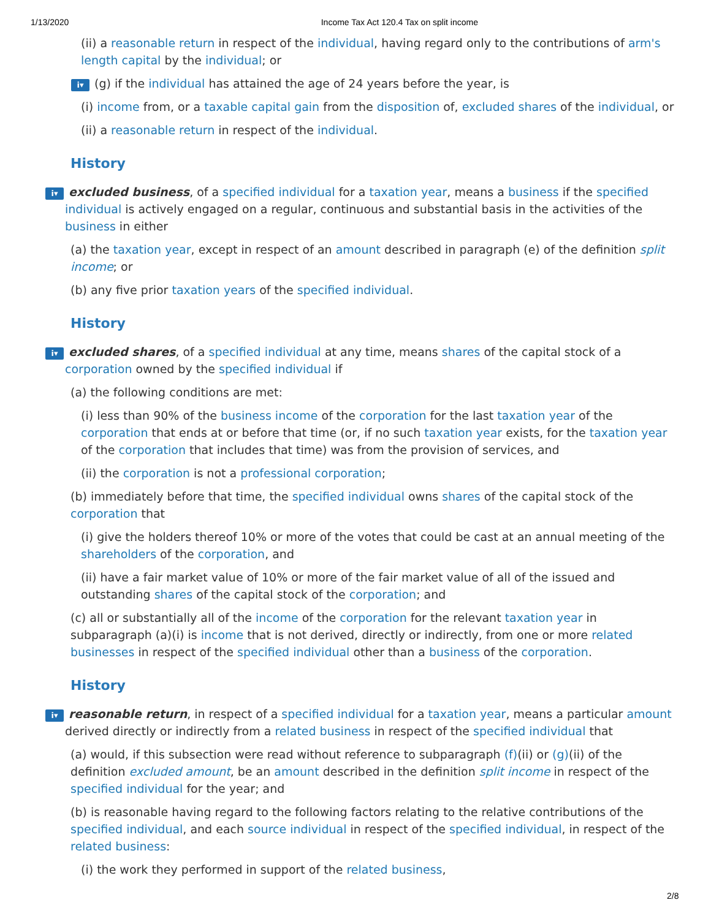1/13/2020 Income Tax Act 120.4 Tax on split income
(ii) a reasonable return in respect of the individual, having regard only to the contributions of arm's length capital by the individual; or
i▾ (g) if the individual has attained the age of 24 years before the year, is
(i) income from, or a taxable capital gain from the disposition of, excluded shares of the individual, or
(ii) a reasonable return in respect of the individual.
History
i▾ excluded business, of a specified individual for a taxation year, means a business if the specified individual is actively engaged on a regular, continuous and substantial basis in the activities of the business in either
(a) the taxation year, except in respect of an amount described in paragraph (e) of the definition split income; or
(b) any five prior taxation years of the specified individual.
History
i▾ excluded shares, of a specified individual at any time, means shares of the capital stock of a corporation owned by the specified individual if
(a) the following conditions are met:
(i) less than 90% of the business income of the corporation for the last taxation year of the corporation that ends at or before that time (or, if no such taxation year exists, for the taxation year of the corporation that includes that time) was from the provision of services, and
(ii) the corporation is not a professional corporation;
(b) immediately before that time, the specified individual owns shares of the capital stock of the corporation that
(i) give the holders thereof 10% or more of the votes that could be cast at an annual meeting of the shareholders of the corporation, and
(ii) have a fair market value of 10% or more of the fair market value of all of the issued and outstanding shares of the capital stock of the corporation; and
(c) all or substantially all of the income of the corporation for the relevant taxation year in subparagraph (a)(i) is income that is not derived, directly or indirectly, from one or more related businesses in respect of the specified individual other than a business of the corporation.
History
i▾ reasonable return, in respect of a specified individual for a taxation year, means a particular amount derived directly or indirectly from a related business in respect of the specified individual that
(a) would, if this subsection were read without reference to subparagraph (f)(ii) or (g)(ii) of the definition excluded amount, be an amount described in the definition split income in respect of the specified individual for the year; and
(b) is reasonable having regard to the following factors relating to the relative contributions of the specified individual, and each source individual in respect of the specified individual, in respect of the related business:
(i) the work they performed in support of the related business,
2/8